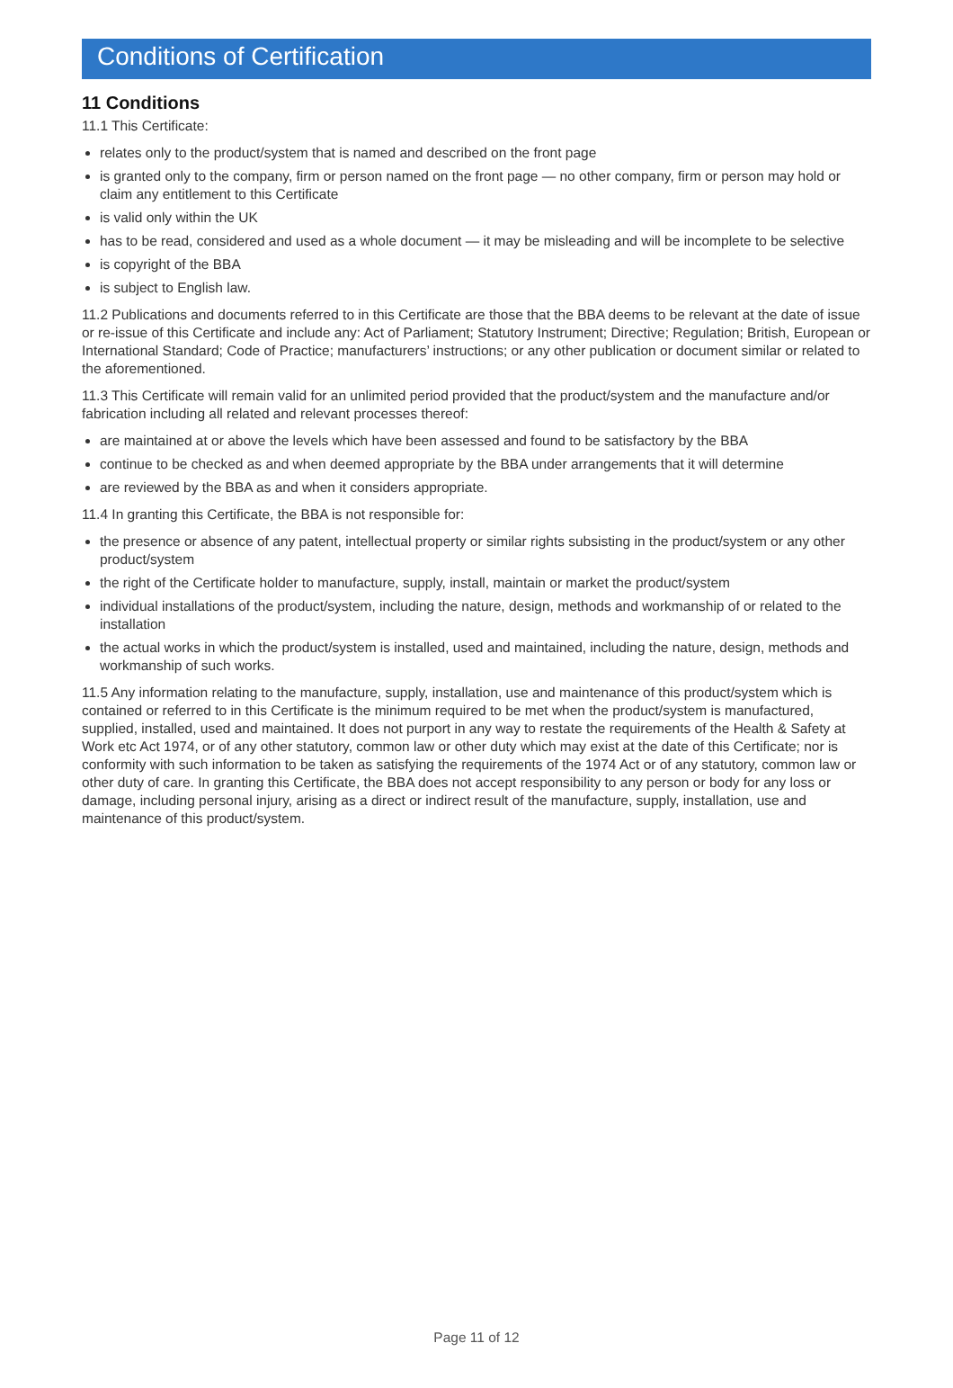Conditions of Certification
11 Conditions
11.1 This Certificate:
relates only to the product/system that is named and described on the front page
is granted only to the company, firm or person named on the front page — no other company, firm or person may hold or claim any entitlement to this Certificate
is valid only within the UK
has to be read, considered and used as a whole document — it may be misleading and will be incomplete to be selective
is copyright of the BBA
is subject to English law.
11.2 Publications and documents referred to in this Certificate are those that the BBA deems to be relevant at the date of issue or re-issue of this Certificate and include any: Act of Parliament; Statutory Instrument; Directive; Regulation; British, European or International Standard; Code of Practice; manufacturers’ instructions; or any other publication or document similar or related to the aforementioned.
11.3 This Certificate will remain valid for an unlimited period provided that the product/system and the manufacture and/or fabrication including all related and relevant processes thereof:
are maintained at or above the levels which have been assessed and found to be satisfactory by the BBA
continue to be checked as and when deemed appropriate by the BBA under arrangements that it will determine
are reviewed by the BBA as and when it considers appropriate.
11.4 In granting this Certificate, the BBA is not responsible for:
the presence or absence of any patent, intellectual property or similar rights subsisting in the product/system or any other product/system
the right of the Certificate holder to manufacture, supply, install, maintain or market the product/system
individual installations of the product/system, including the nature, design, methods and workmanship of or related to the installation
the actual works in which the product/system is installed, used and maintained, including the nature, design, methods and workmanship of such works.
11.5 Any information relating to the manufacture, supply, installation, use and maintenance of this product/system which is contained or referred to in this Certificate is the minimum required to be met when the product/system is manufactured, supplied, installed, used and maintained. It does not purport in any way to restate the requirements of the Health & Safety at Work etc Act 1974, or of any other statutory, common law or other duty which may exist at the date of this Certificate; nor is conformity with such information to be taken as satisfying the requirements of the 1974 Act or of any statutory, common law or other duty of care. In granting this Certificate, the BBA does not accept responsibility to any person or body for any loss or damage, including personal injury, arising as a direct or indirect result of the manufacture, supply, installation, use and maintenance of this product/system.
Page 11 of 12